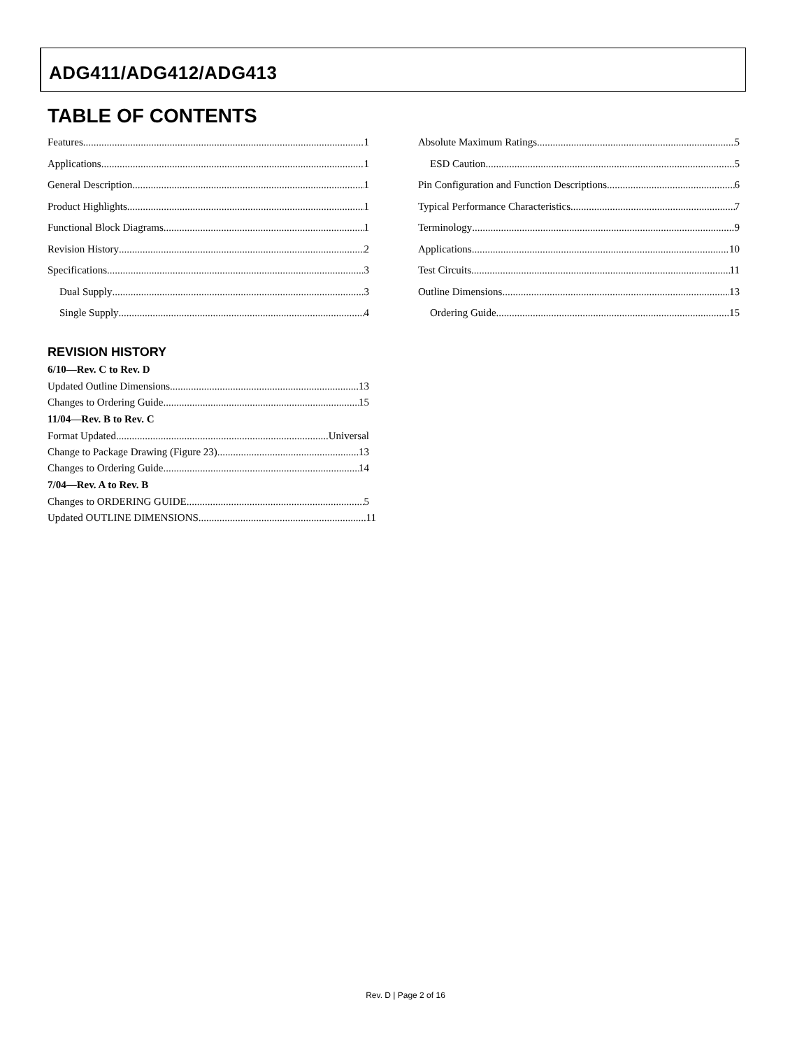ADG411/ADG412/ADG413
TABLE OF CONTENTS
Features 1
Applications 1
General Description 1
Product Highlights 1
Functional Block Diagrams 1
Revision History 2
Specifications 3
Dual Supply 3
Single Supply 4
REVISION HISTORY
6/10—Rev. C to Rev. D
Updated Outline Dimensions 13
Changes to Ordering Guide 15
11/04—Rev. B to Rev. C
Format Updated Universal
Change to Package Drawing (Figure 23) 13
Changes to Ordering Guide 14
7/04—Rev. A to Rev. B
Changes to ORDERING GUIDE 5
Updated OUTLINE DIMENSIONS 11
Absolute Maximum Ratings 5
ESD Caution 5
Pin Configuration and Function Descriptions 6
Typical Performance Characteristics 7
Terminology 9
Applications 10
Test Circuits 11
Outline Dimensions 13
Ordering Guide 15
Rev. D | Page 2 of 16